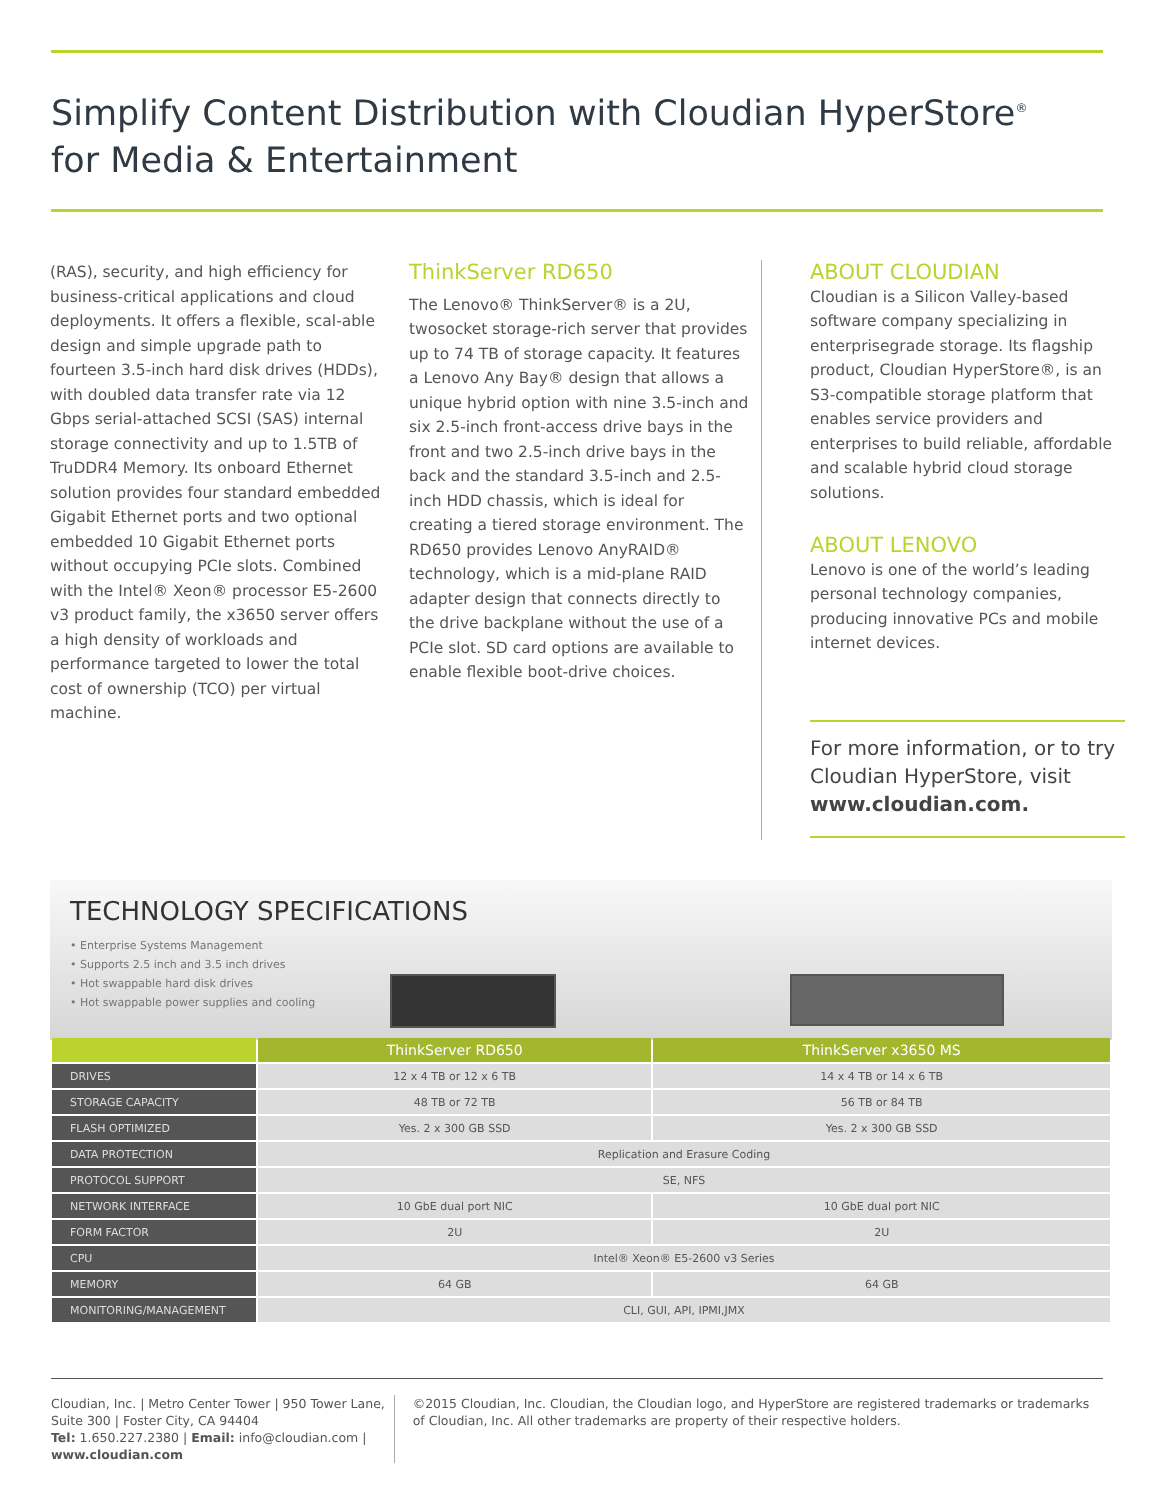Simplify Content Distribution with Cloudian HyperStore<sup>®</sup>
for Media & Entertainment
(RAS), security, and high efficiency for business-critical applications and cloud deployments. It offers a flexible, scal-able design and simple upgrade path to fourteen 3.5-inch hard disk drives (HDDs), with doubled data transfer rate via 12 Gbps serial-attached SCSI (SAS) internal storage connectivity and up to 1.5TB of TruDDR4 Memory. Its onboard Ethernet solution provides four standard embedded Gigabit Ethernet ports and two optional embedded 10 Gigabit Ethernet ports without occupying PCIe slots. Combined with the Intel® Xeon® processor E5-2600 v3 product family, the x3650 server offers a high density of workloads and performance targeted to lower the total cost of ownership (TCO) per virtual machine.
ThinkServer RD650
The Lenovo® ThinkServer® is a 2U, twosocket storage-rich server that provides up to 74 TB of storage capacity. It features a Lenovo Any Bay® design that allows a unique hybrid option with nine 3.5-inch and six 2.5-inch front-access drive bays in the front and two 2.5-inch drive bays in the back and the standard 3.5-inch and 2.5-inch HDD chassis, which is ideal for creating a tiered storage environment. The RD650 provides Lenovo AnyRAID® technology, which is a mid-plane RAID adapter design that connects directly to the drive backplane without the use of a PCIe slot. SD card options are available to enable flexible boot-drive choices.
ABOUT CLOUDIAN
Cloudian is a Silicon Valley-based software company specializing in enterprisegrade storage. Its flagship product, Cloudian HyperStore®, is an S3-compatible storage platform that enables service providers and enterprises to build reliable, affordable and scalable hybrid cloud storage solutions.
ABOUT LENOVO
Lenovo is one of the world’s leading personal technology companies, producing innovative PCs and mobile internet devices.
For more information, or to try Cloudian HyperStore, visit www.cloudian.com.
TECHNOLOGY SPECIFICATIONS
• Enterprise Systems Management
• Supports 2.5 inch and 3.5 inch drives
• Hot swappable hard disk drives
• Hot swappable power supplies and cooling
| | ThinkServer RD650 | ThinkServer x3650 MS |
| --- | --- | --- |
| DRIVES | 12 x 4 TB or 12 x 6 TB | 14 x 4 TB or 14 x 6 TB |
| STORAGE CAPACITY | 48 TB or 72 TB | 56 TB or 84 TB |
| FLASH OPTIMIZED | Yes. 2 x 300 GB SSD | Yes. 2 x 300 GB SSD |
| DATA PROTECTION | Replication and Erasure Coding | |
| PROTOCOL SUPPORT | SE, NFS | |
| NETWORK INTERFACE | 10 GbE dual port NIC | 10 GbE dual port NIC |
| FORM FACTOR | 2U | 2U |
| CPU | Intel® Xeon® E5-2600 v3 Series | |
| MEMORY | 64 GB | 64 GB |
| MONITORING/MANAGEMENT | CLI, GUI, API, IPMI,JMX | |
Cloudian, Inc. | Metro Center Tower | 950 Tower Lane, Suite 300 | Foster City, CA 94404
Tel: 1.650.227.2380 | Email: info@cloudian.com | www.cloudian.com
©2015 Cloudian, Inc. Cloudian, the Cloudian logo, and HyperStore are registered trademarks or trademarks of Cloudian, Inc. All other trademarks are property of their respective holders.